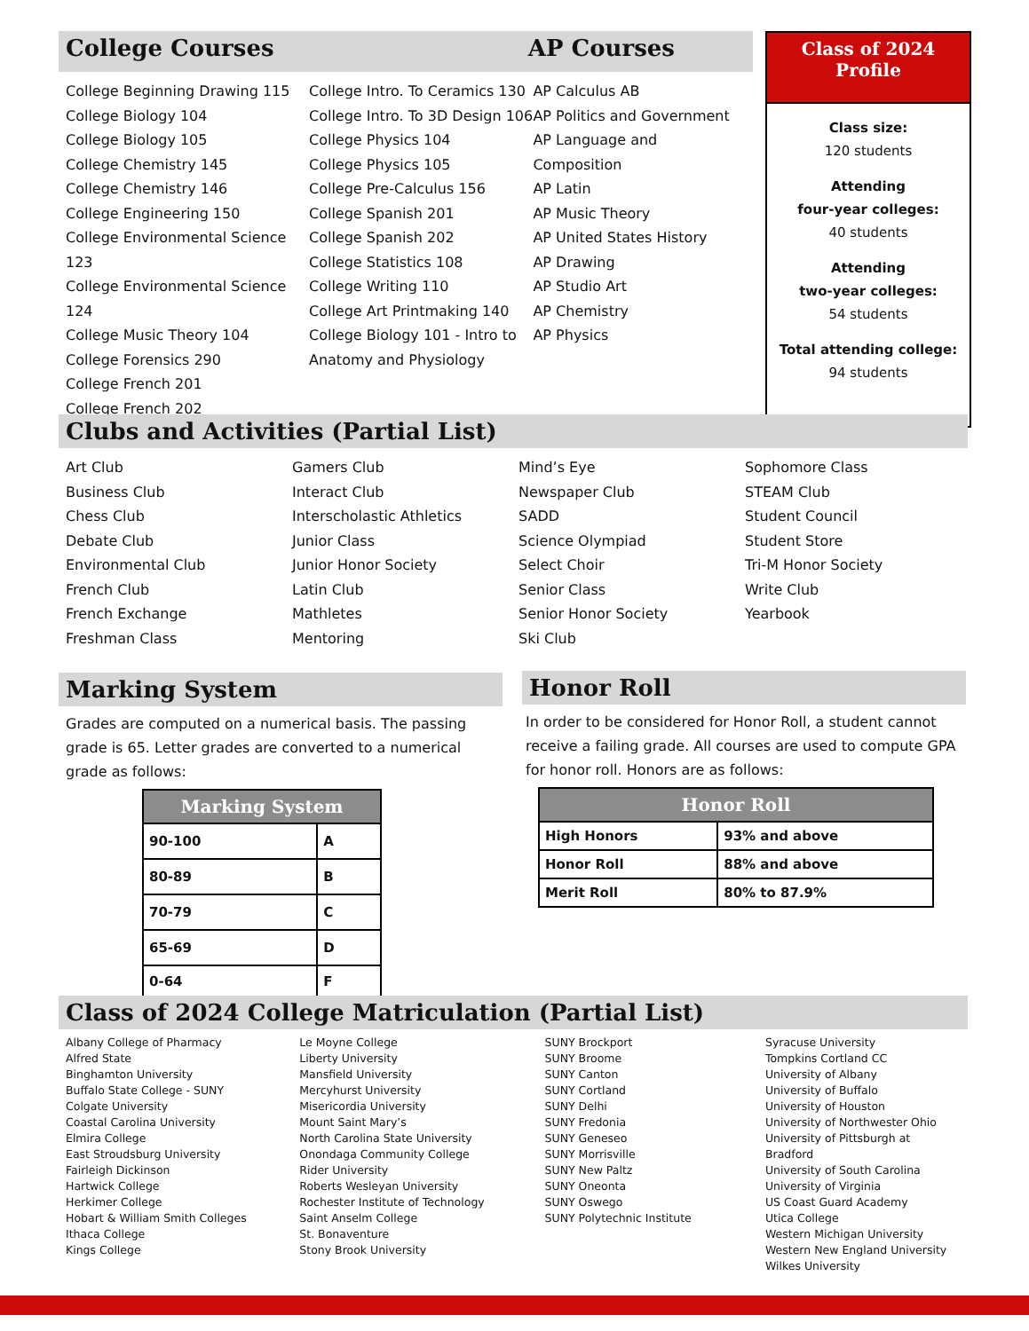College Courses AP Courses
College Beginning Drawing 115
College Biology 104
College Biology 105
College Chemistry 145
College Chemistry 146
College Engineering 150
College Environmental Science 123
College Environmental Science 124
College Music Theory 104
College Forensics 290
College French 201
College French 202
College Intro. To Ceramics 130
College Intro. To 3D Design 106
College Physics 104
College Physics 105
College Pre-Calculus 156
College Spanish 201
College Spanish 202
College Statistics 108
College Writing 110
College Art Printmaking 140
College Biology 101 - Intro to
Anatomy and Physiology
AP Calculus AB
AP Politics and Government
AP Language and Composition
AP Latin
AP Music Theory
AP United States History
AP Drawing
AP Studio Art
AP Chemistry
AP Physics
Class of 2024
Profile
Class size:
120 students
Attending
four-year colleges:
40 students
Attending
two-year colleges:
54 students
Total attending college:
94 students
Clubs and Activities (Partial List)
Art Club
Business Club
Chess Club
Debate Club
Environmental Club
French Club
French Exchange
Freshman Class
Gamers Club
Interact Club
Interscholastic Athletics
Junior Class
Junior Honor Society
Latin Club
Mathletes
Mentoring
Mind’s Eye
Newspaper Club
SADD
Science Olympiad
Select Choir
Senior Class
Senior Honor Society
Ski Club
Sophomore Class
STEAM Club
Student Council
Student Store
Tri-M Honor Society
Write Club
Yearbook
Marking System
Grades are computed on a numerical basis. The passing grade is 65. Letter grades are converted to a numerical grade as follows:
| Marking System | |
| --- | --- |
| 90-100 | A |
| 80-89 | B |
| 70-79 | C |
| 65-69 | D |
| 0-64 | F |
Honor Roll
In order to be considered for Honor Roll, a student cannot receive a failing grade. All courses are used to compute GPA for honor roll. Honors are as follows:
| Honor Roll | |
| --- | --- |
| High Honors | 93% and above |
| Honor Roll | 88% and above |
| Merit Roll | 80% to 87.9% |
Class of 2024 College Matriculation (Partial List)
Albany College of Pharmacy
Alfred State
Binghamton University
Buffalo State College - SUNY
Colgate University
Coastal Carolina University
Elmira College
East Stroudsburg University
Fairleigh Dickinson
Hartwick College
Herkimer College
Hobart & William Smith Colleges
Ithaca College
Kings College
Le Moyne College
Liberty University
Mansfield University
Mercyhurst University
Misericordia University
Mount Saint Mary’s
North Carolina State University
Onondaga Community College
Rider University
Roberts Wesleyan University
Rochester Institute of Technology
Saint Anselm College
St. Bonaventure
Stony Brook University
SUNY Brockport
SUNY Broome
SUNY Canton
SUNY Cortland
SUNY Delhi
SUNY Fredonia
SUNY Geneseo
SUNY Morrisville
SUNY New Paltz
SUNY Oneonta
SUNY Oswego
SUNY Polytechnic Institute
Syracuse University
Tompkins Cortland CC
University of Albany
University of Buffalo
University of Houston
University of Northwester Ohio
University of Pittsburgh at Bradford
University of South Carolina
University of Virginia
US Coast Guard Academy
Utica College
Western Michigan University
Western New England University
Wilkes University